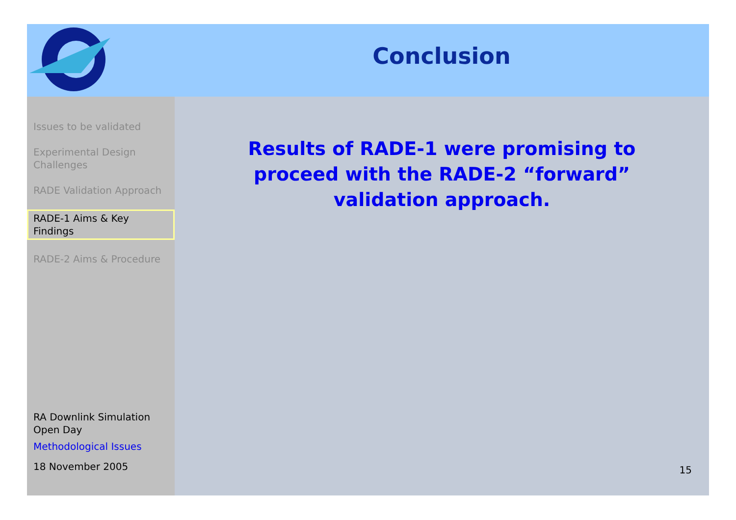Conclusion
Issues to be validated
Experimental Design Challenges
RADE Validation Approach
RADE-1 Aims & Key Findings
RADE-2 Aims & Procedure
RA Downlink Simulation Open Day
Methodological Issues
18 November 2005
Results of RADE-1 were promising to proceed with the RADE-2 “forward” validation approach.
15